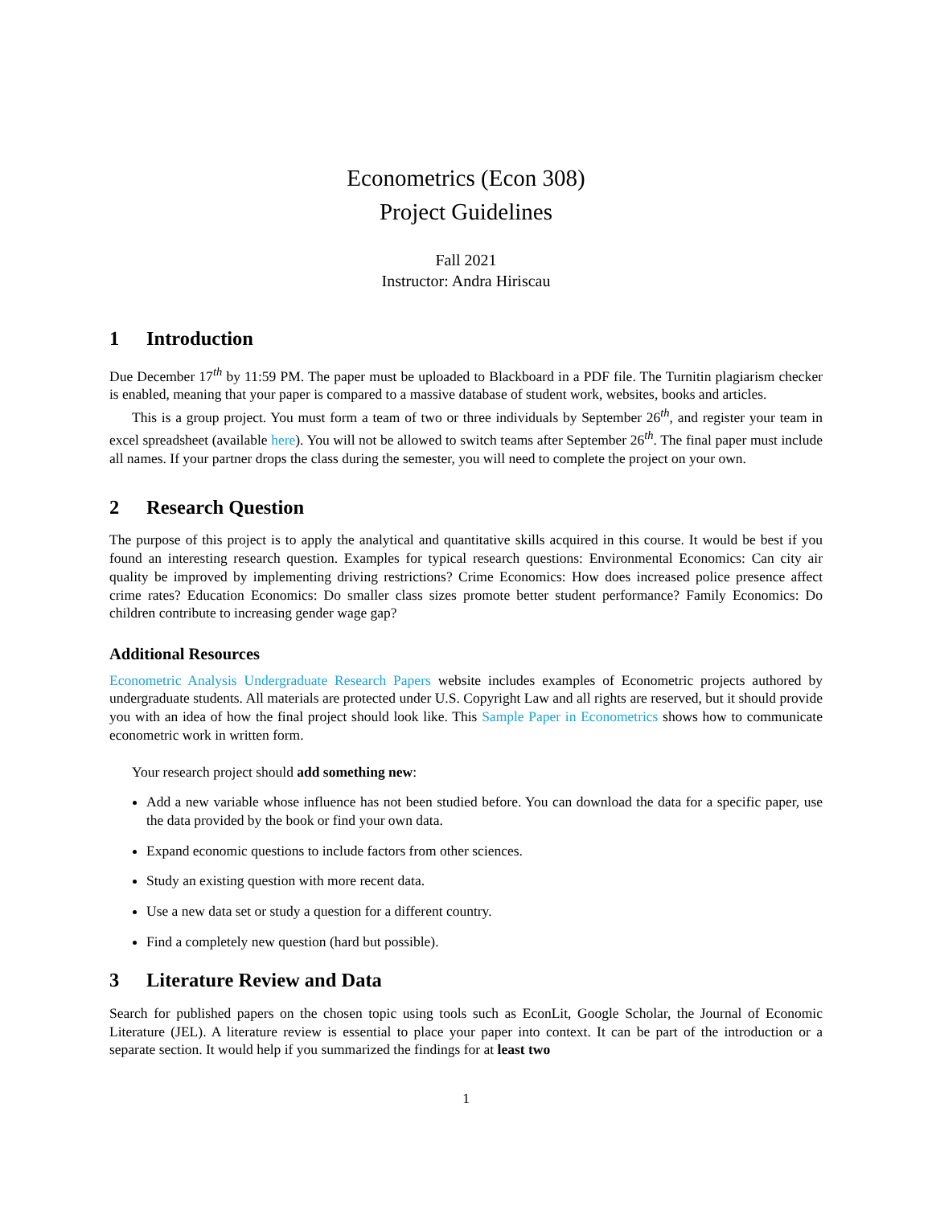Econometrics (Econ 308)
Project Guidelines
Fall 2021
Instructor: Andra Hiriscau
1 Introduction
Due December 17<sup>th</sup> by 11:59 PM. The paper must be uploaded to Blackboard in a PDF file. The Turnitin plagiarism checker is enabled, meaning that your paper is compared to a massive database of student work, websites, books and articles.
This is a group project. You must form a team of two or three individuals by September 26<sup>th</sup>, and register your team in excel spreadsheet (available here). You will not be allowed to switch teams after September 26<sup>th</sup>. The final paper must include all names. If your partner drops the class during the semester, you will need to complete the project on your own.
2 Research Question
The purpose of this project is to apply the analytical and quantitative skills acquired in this course. It would be best if you found an interesting research question. Examples for typical research questions: Environmental Economics: Can city air quality be improved by implementing driving restrictions? Crime Economics: How does increased police presence affect crime rates? Education Economics: Do smaller class sizes promote better student performance? Family Economics: Do children contribute to increasing gender wage gap?
Additional Resources
Econometric Analysis Undergraduate Research Papers website includes examples of Econometric projects authored by undergraduate students. All materials are protected under U.S. Copyright Law and all rights are reserved, but it should provide you with an idea of how the final project should look like. This Sample Paper in Econometrics shows how to communicate econometric work in written form.
Your research project should add something new:
Add a new variable whose influence has not been studied before. You can download the data for a specific paper, use the data provided by the book or find your own data.
Expand economic questions to include factors from other sciences.
Study an existing question with more recent data.
Use a new data set or study a question for a different country.
Find a completely new question (hard but possible).
3 Literature Review and Data
Search for published papers on the chosen topic using tools such as EconLit, Google Scholar, the Journal of Economic Literature (JEL). A literature review is essential to place your paper into context. It can be part of the introduction or a separate section. It would help if you summarized the findings for at least two
1